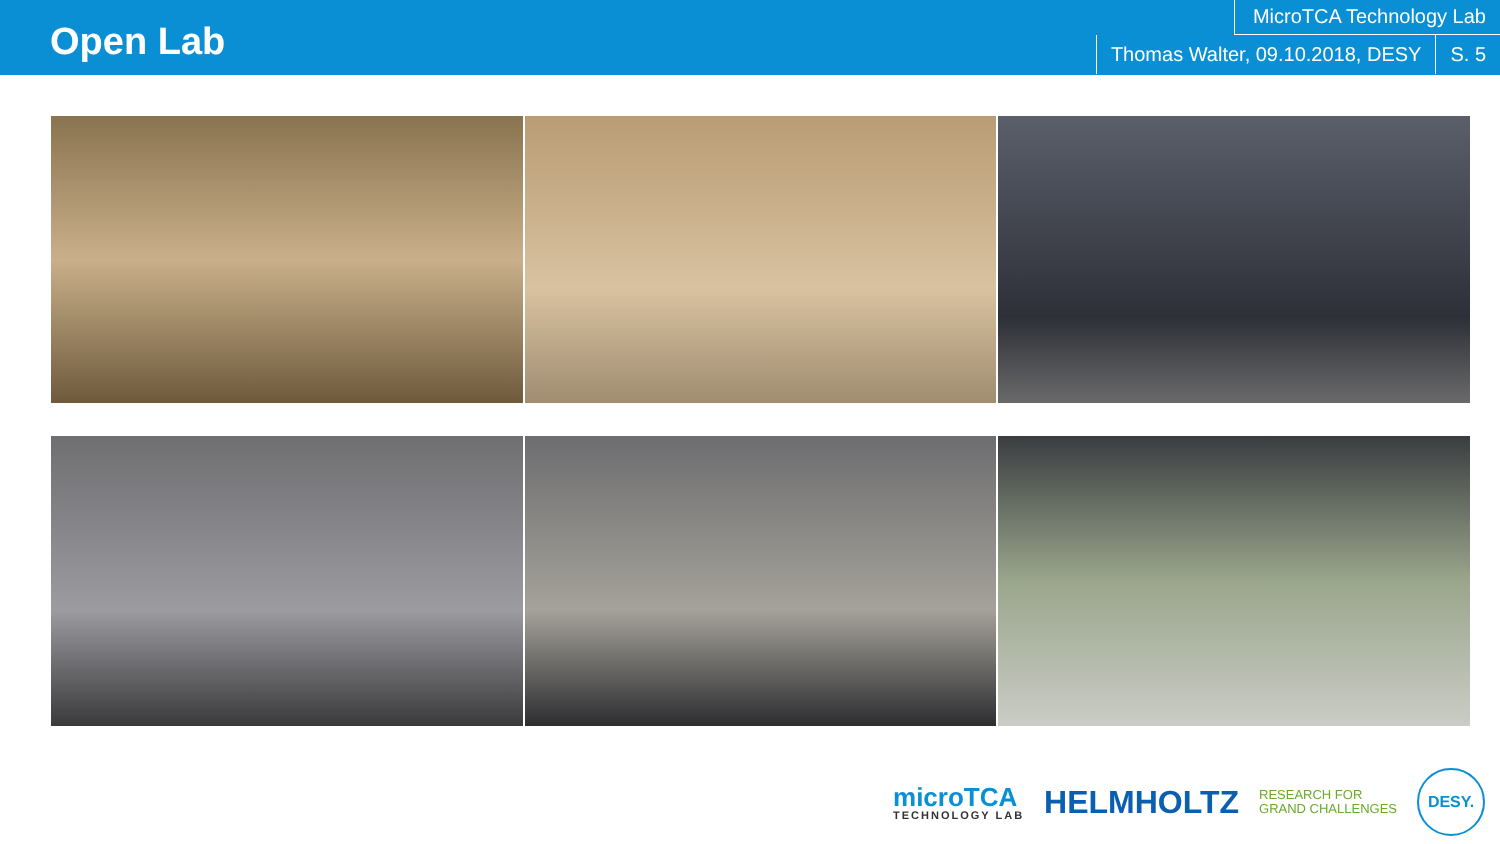Open Lab
MicroTCA Technology Lab
Thomas Walter, 09.10.2018, DESY S. 5
microTCA
TECHNOLOGY LAB
HELMHOLTZ
RESEARCH FOR
GRAND CHALLENGES
DESY.